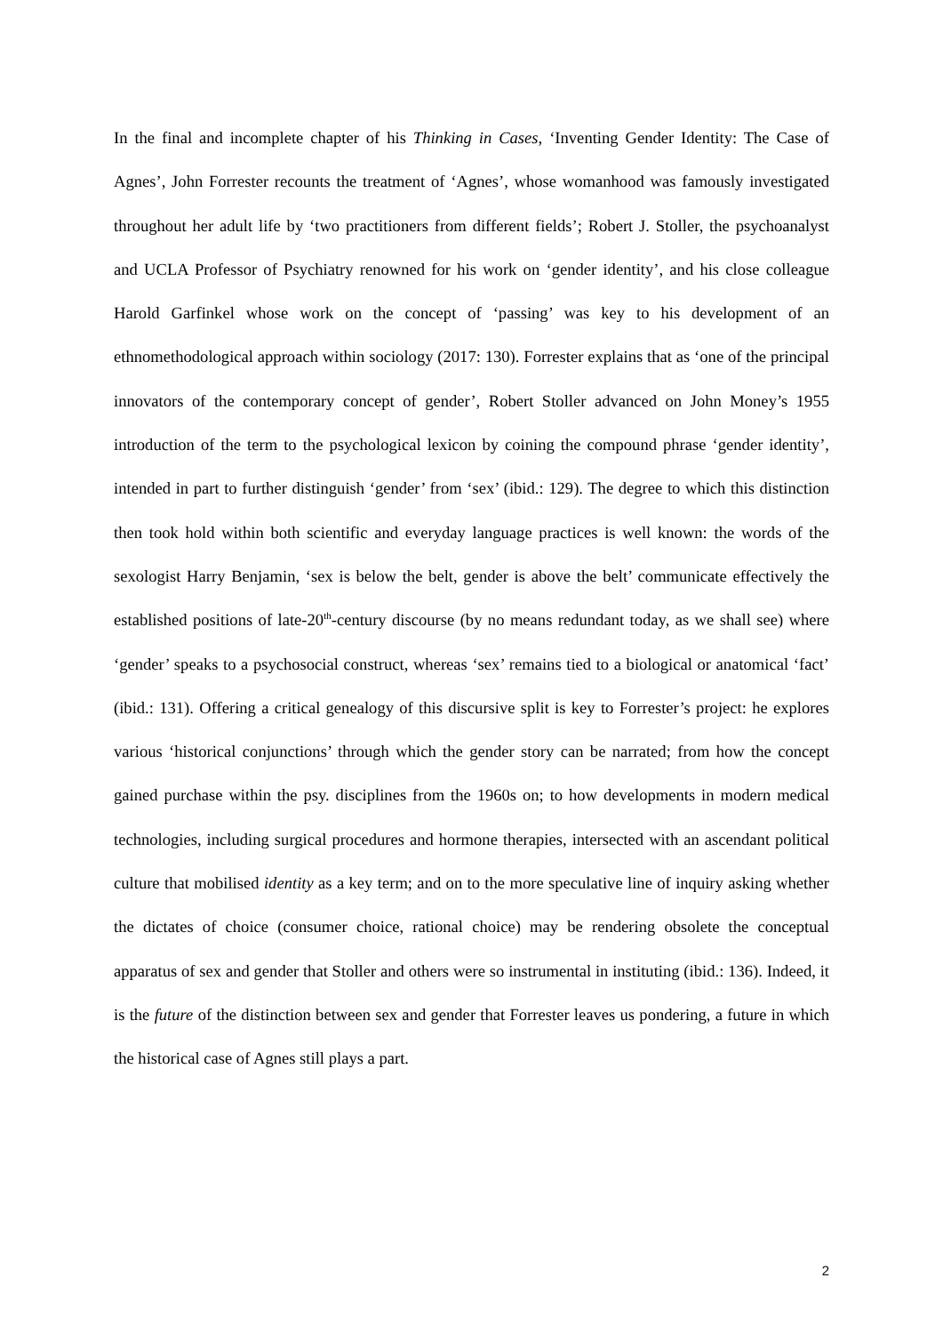In the final and incomplete chapter of his Thinking in Cases, ‘Inventing Gender Identity: The Case of Agnes’, John Forrester recounts the treatment of ‘Agnes’, whose womanhood was famously investigated throughout her adult life by ‘two practitioners from different fields’; Robert J. Stoller, the psychoanalyst and UCLA Professor of Psychiatry renowned for his work on ‘gender identity’, and his close colleague Harold Garfinkel whose work on the concept of ‘passing’ was key to his development of an ethnomethodological approach within sociology (2017: 130). Forrester explains that as ‘one of the principal innovators of the contemporary concept of gender’, Robert Stoller advanced on John Money’s 1955 introduction of the term to the psychological lexicon by coining the compound phrase ‘gender identity’, intended in part to further distinguish ‘gender’ from ‘sex’ (ibid.: 129). The degree to which this distinction then took hold within both scientific and everyday language practices is well known: the words of the sexologist Harry Benjamin, ‘sex is below the belt, gender is above the belt’ communicate effectively the established positions of late-20<sup>th</sup>-century discourse (by no means redundant today, as we shall see) where ‘gender’ speaks to a psychosocial construct, whereas ‘sex’ remains tied to a biological or anatomical ‘fact’ (ibid.: 131). Offering a critical genealogy of this discursive split is key to Forrester’s project: he explores various ‘historical conjunctions’ through which the gender story can be narrated; from how the concept gained purchase within the psy. disciplines from the 1960s on; to how developments in modern medical technologies, including surgical procedures and hormone therapies, intersected with an ascendant political culture that mobilised identity as a key term; and on to the more speculative line of inquiry asking whether the dictates of choice (consumer choice, rational choice) may be rendering obsolete the conceptual apparatus of sex and gender that Stoller and others were so instrumental in instituting (ibid.: 136). Indeed, it is the future of the distinction between sex and gender that Forrester leaves us pondering, a future in which the historical case of Agnes still plays a part.
2